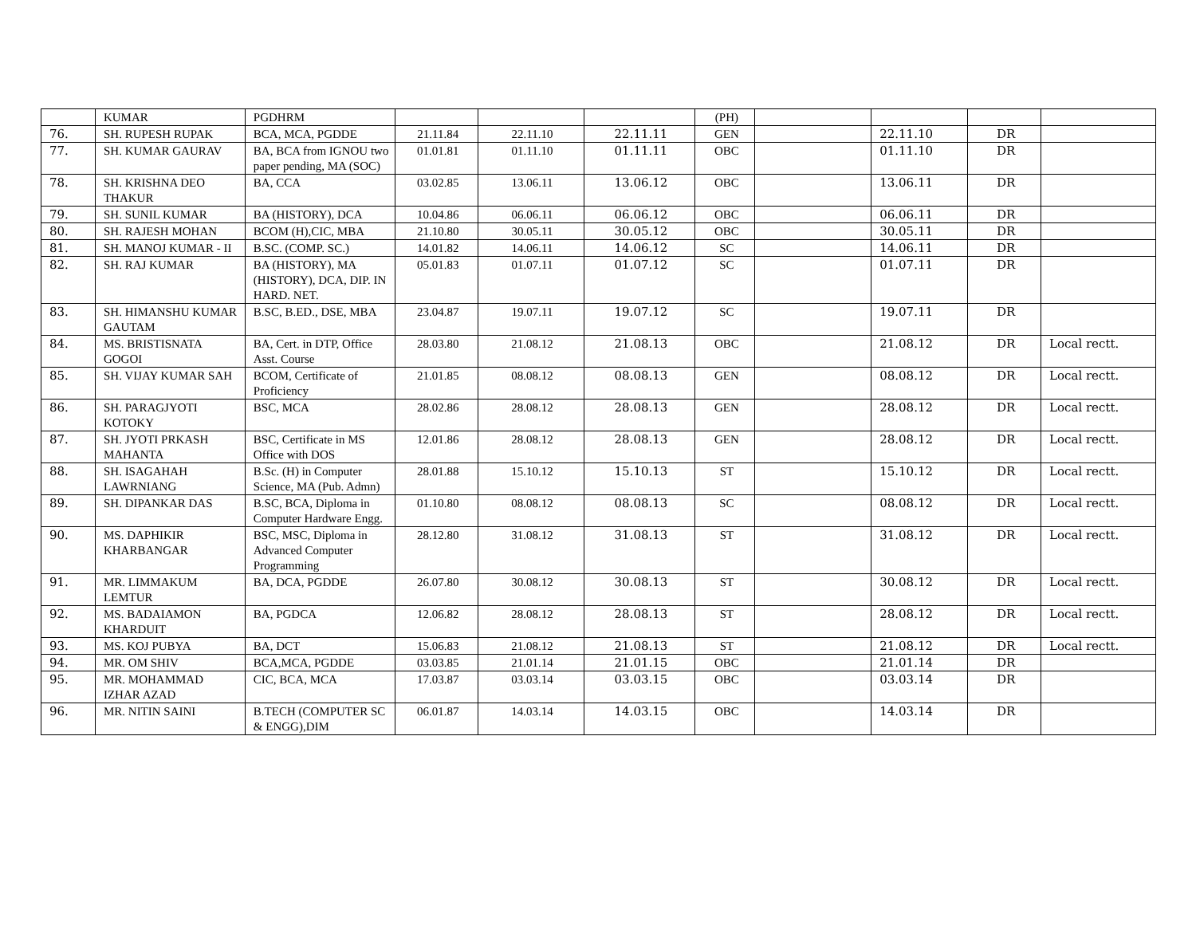| | KUMAR | PGDHRM | | | | (PH) | | | | |
| 76. | SH. RUPESH RUPAK | BCA, MCA, PGDDE | 21.11.84 | 22.11.10 | 22.11.11 | GEN | | 22.11.10 | DR | |
| 77. | SH. KUMAR GAURAV | BA, BCA from IGNOU two paper pending, MA (SOC) | 01.01.81 | 01.11.10 | 01.11.11 | OBC | | 01.11.10 | DR | |
| 78. | SH. KRISHNA DEO THAKUR | BA, CCA | 03.02.85 | 13.06.11 | 13.06.12 | OBC | | 13.06.11 | DR | |
| 79. | SH. SUNIL KUMAR | BA (HISTORY), DCA | 10.04.86 | 06.06.11 | 06.06.12 | OBC | | 06.06.11 | DR | |
| 80. | SH. RAJESH MOHAN | BCOM (H),CIC, MBA | 21.10.80 | 30.05.11 | 30.05.12 | OBC | | 30.05.11 | DR | |
| 81. | SH. MANOJ KUMAR - II | B.SC. (COMP. SC.) | 14.01.82 | 14.06.11 | 14.06.12 | SC | | 14.06.11 | DR | |
| 82. | SH. RAJ KUMAR | BA (HISTORY), MA (HISTORY), DCA, DIP. IN HARD. NET. | 05.01.83 | 01.07.11 | 01.07.12 | SC | | 01.07.11 | DR | |
| 83. | SH. HIMANSHU KUMAR GAUTAM | B.SC, B.ED., DSE, MBA | 23.04.87 | 19.07.11 | 19.07.12 | SC | | 19.07.11 | DR | |
| 84. | MS. BRISTISNATA GOGOI | BA, Cert. in DTP, Office Asst. Course | 28.03.80 | 21.08.12 | 21.08.13 | OBC | | 21.08.12 | DR | Local rectt. |
| 85. | SH. VIJAY KUMAR SAH | BCOM, Certificate of Proficiency | 21.01.85 | 08.08.12 | 08.08.13 | GEN | | 08.08.12 | DR | Local rectt. |
| 86. | SH. PARAGJYOTI KOTOKY | BSC, MCA | 28.02.86 | 28.08.12 | 28.08.13 | GEN | | 28.08.12 | DR | Local rectt. |
| 87. | SH. JYOTI PRKASH MAHANTA | BSC, Certificate in MS Office with DOS | 12.01.86 | 28.08.12 | 28.08.13 | GEN | | 28.08.12 | DR | Local rectt. |
| 88. | SH. ISAGAHAH LAWRNIANG | B.Sc. (H) in Computer Science, MA (Pub. Admn) | 28.01.88 | 15.10.12 | 15.10.13 | ST | | 15.10.12 | DR | Local rectt. |
| 89. | SH. DIPANKAR DAS | B.SC, BCA, Diploma in Computer Hardware Engg. | 01.10.80 | 08.08.12 | 08.08.13 | SC | | 08.08.12 | DR | Local rectt. |
| 90. | MS. DAPHIKIR KHARBANGAR | BSC, MSC, Diploma in Advanced Computer Programming | 28.12.80 | 31.08.12 | 31.08.13 | ST | | 31.08.12 | DR | Local rectt. |
| 91. | MR. LIMMAKUM LEMTUR | BA, DCA, PGDDE | 26.07.80 | 30.08.12 | 30.08.13 | ST | | 30.08.12 | DR | Local rectt. |
| 92. | MS. BADAIAMON KHARDUIT | BA, PGDCA | 12.06.82 | 28.08.12 | 28.08.13 | ST | | 28.08.12 | DR | Local rectt. |
| 93. | MS. KOJ PUBYA | BA, DCT | 15.06.83 | 21.08.12 | 21.08.13 | ST | | 21.08.12 | DR | Local rectt. |
| 94. | MR. OM SHIV | BCA,MCA, PGDDE | 03.03.85 | 21.01.14 | 21.01.15 | OBC | | 21.01.14 | DR | |
| 95. | MR. MOHAMMAD IZHAR AZAD | CIC, BCA, MCA | 17.03.87 | 03.03.14 | 03.03.15 | OBC | | 03.03.14 | DR | |
| 96. | MR. NITIN SAINI | B.TECH (COMPUTER SC & ENGG),DIM | 06.01.87 | 14.03.14 | 14.03.15 | OBC | | 14.03.14 | DR | |